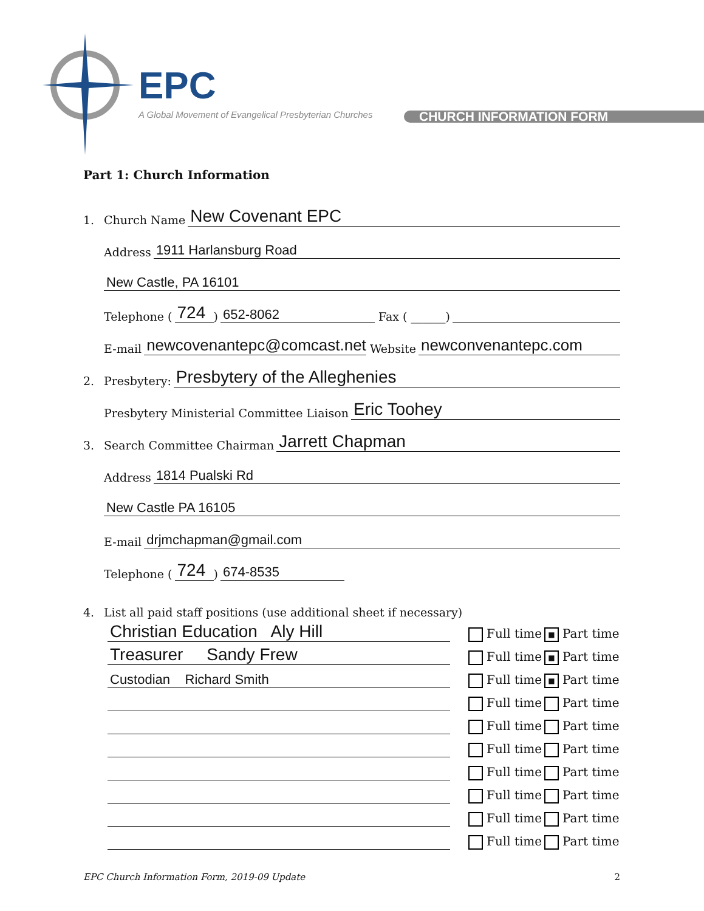EPC
A Global Movement of Evangelical Presbyterian Churches
CHURCH INFORMATION FORM
Part 1: Church Information
1. Church Name New Covenant EPC
Address 1911 Harlansburg Road
New Castle, PA 16101
Telephone (724) 652-8062 Fax ( ______)
E-mail newcovenantepc@comcast.net Website newconvenantepc.com
2. Presbytery: Presbytery of the Alleghenies
Presbytery Ministerial Committee Liaison Eric Toohey
3. Search Committee Chairman Jarrett Chapman
Address 1814 Pualski Rd
New Castle PA 16105
E-mail drjmchapman@gmail.com
Telephone (724) 674-8535
4. List all paid staff positions (use additional sheet if necessary)
Christian Education Aly Hill Full time ■ Part time
Treasurer Sandy Frew Full time ■ Part time
Custodian Richard Smith Full time ■ Part time
Full time Part time
Full time Part time
Full time Part time
Full time Part time
Full time Part time
Full time Part time
Full time Part time
EPC Church Information Form, 2019-09 Update 2